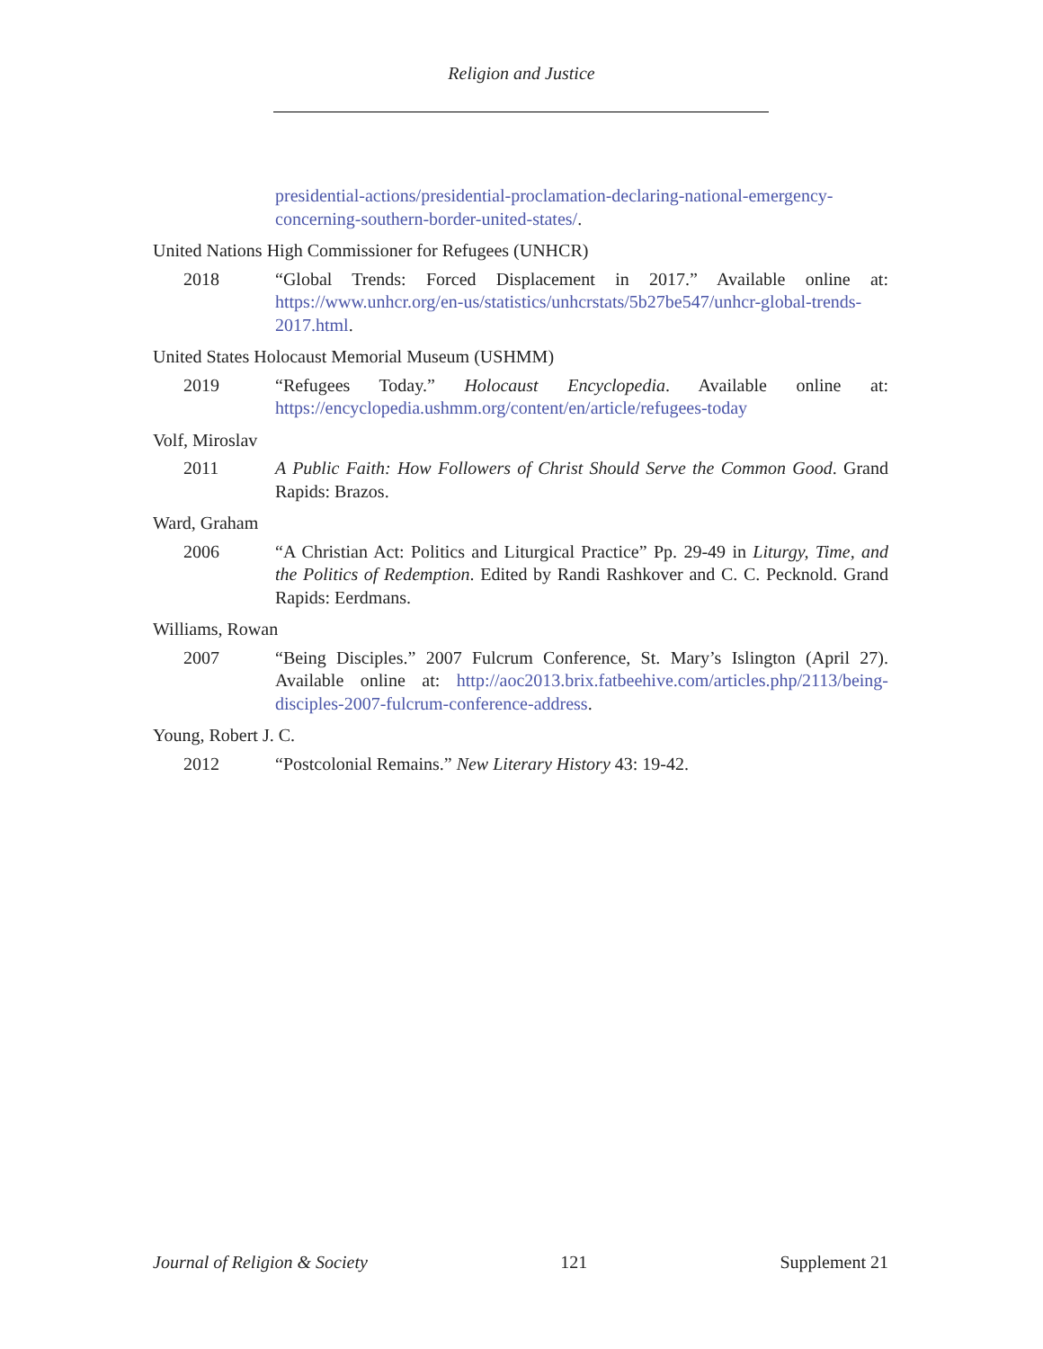Religion and Justice
presidential-actions/presidential-proclamation-declaring-national-emergency-concerning-southern-border-united-states/.
United Nations High Commissioner for Refugees (UNHCR)
2018 “Global Trends: Forced Displacement in 2017.” Available online at: https://www.unhcr.org/en-us/statistics/unhcrstats/5b27be547/unhcr-global-trends-2017.html.
United States Holocaust Memorial Museum (USHMM)
2019 “Refugees Today.” Holocaust Encyclopedia. Available online at: https://encyclopedia.ushmm.org/content/en/article/refugees-today
Volf, Miroslav
2011 A Public Faith: How Followers of Christ Should Serve the Common Good. Grand Rapids: Brazos.
Ward, Graham
2006 “A Christian Act: Politics and Liturgical Practice” Pp. 29-49 in Liturgy, Time, and the Politics of Redemption. Edited by Randi Rashkover and C. C. Pecknold. Grand Rapids: Eerdmans.
Williams, Rowan
2007 “Being Disciples.” 2007 Fulcrum Conference, St. Mary’s Islington (April 27). Available online at: http://aoc2013.brix.fatbeehive.com/articles.php/2113/being-disciples-2007-fulcrum-conference-address.
Young, Robert J. C.
2012 “Postcolonial Remains.” New Literary History 43: 19-42.
Journal of Religion & Society 121 Supplement 21